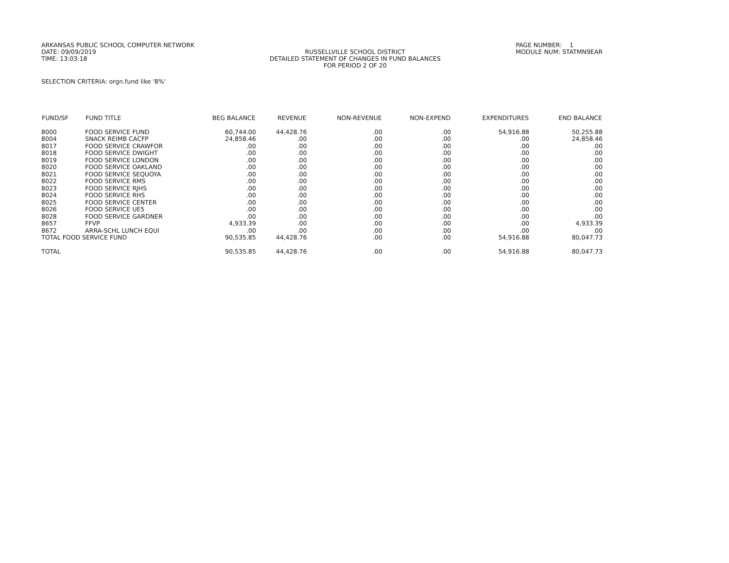ARKANSAS PUBLIC SCHOOL COMPUTER NETWORK
DATE: 09/09/2019
TIME: 13:03:18
RUSSELLVILLE SCHOOL DISTRICT
DETAILED STATEMENT OF CHANGES IN FUND BALANCES
FOR PERIOD 2 OF 20
PAGE NUMBER: 1
MODULE NUM: STATMN9EAR
SELECTION CRITERIA: orgn.fund like '8%'
| FUND/SF | FUND TITLE | BEG BALANCE | REVENUE | NON-REVENUE | NON-EXPEND | EXPENDITURES | END BALANCE |
| --- | --- | --- | --- | --- | --- | --- | --- |
| 8000 | FOOD SERVICE FUND | 60,744.00 | 44,428.76 | .00 | .00 | 54,916.88 | 50,255.88 |
| 8004 | SNACK REIMB CACFP | 24,858.46 | .00 | .00 | .00 | .00 | 24,858.46 |
| 8017 | FOOD SERVICE CRAWFOR | .00 | .00 | .00 | .00 | .00 | .00 |
| 8018 | FOOD SERVICE DWIGHT | .00 | .00 | .00 | .00 | .00 | .00 |
| 8019 | FOOD SERVICE LONDON | .00 | .00 | .00 | .00 | .00 | .00 |
| 8020 | FOOD SERVICE OAKLAND | .00 | .00 | .00 | .00 | .00 | .00 |
| 8021 | FOOD SERVICE SEQUOYA | .00 | .00 | .00 | .00 | .00 | .00 |
| 8022 | FOOD SERVICE RMS | .00 | .00 | .00 | .00 | .00 | .00 |
| 8023 | FOOD SERVICE RJHS | .00 | .00 | .00 | .00 | .00 | .00 |
| 8024 | FOOD SERVICE RHS | .00 | .00 | .00 | .00 | .00 | .00 |
| 8025 | FOOD SERVICE CENTER | .00 | .00 | .00 | .00 | .00 | .00 |
| 8026 | FOOD SERVICE UE5 | .00 | .00 | .00 | .00 | .00 | .00 |
| 8028 | FOOD SERVICE GARDNER | .00 | .00 | .00 | .00 | .00 | .00 |
| 8657 | FFVP | 4,933.39 | .00 | .00 | .00 | .00 | 4,933.39 |
| 8672 | ARRA-SCHL LUNCH EQUI | .00 | .00 | .00 | .00 | .00 | .00 |
| TOTAL FOOD SERVICE FUND | | 90,535.85 | 44,428.76 | .00 | .00 | 54,916.88 | 80,047.73 |
| TOTAL | | 90,535.85 | 44,428.76 | .00 | .00 | 54,916.88 | 80,047.73 |